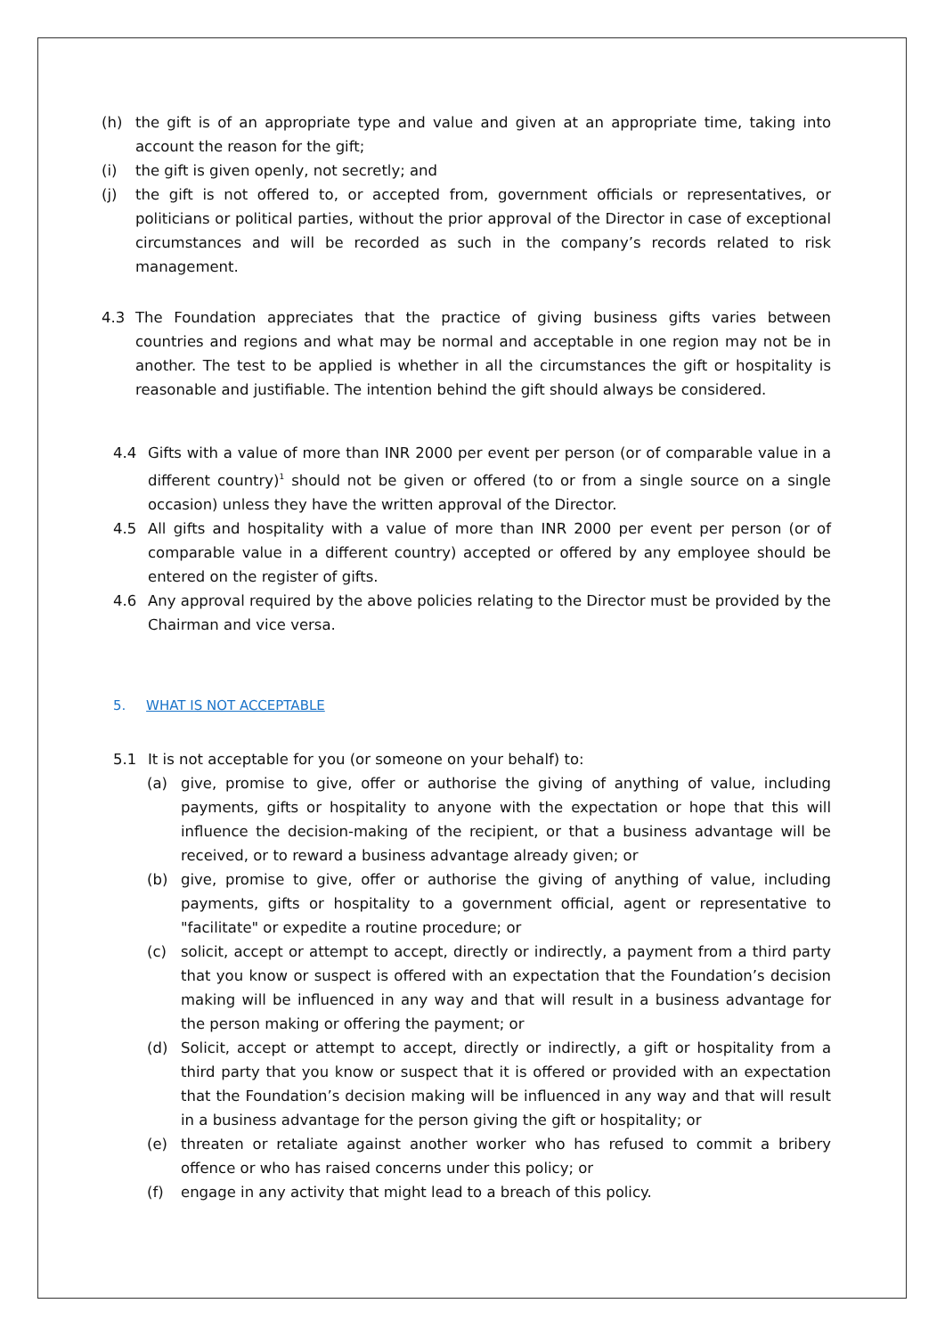(h) the gift is of an appropriate type and value and given at an appropriate time, taking into account the reason for the gift;
(i) the gift is given openly, not secretly; and
(j) the gift is not offered to, or accepted from, government officials or representatives, or politicians or political parties, without the prior approval of the Director in case of exceptional circumstances and will be recorded as such in the company’s records related to risk management.
4.3 The Foundation appreciates that the practice of giving business gifts varies between countries and regions and what may be normal and acceptable in one region may not be in another. The test to be applied is whether in all the circumstances the gift or hospitality is reasonable and justifiable. The intention behind the gift should always be considered.
4.4 Gifts with a value of more than INR 2000 per event per person (or of comparable value in a different country)<sup>1</sup> should not be given or offered (to or from a single source on a single occasion) unless they have the written approval of the Director.
4.5 All gifts and hospitality with a value of more than INR 2000 per event per person (or of comparable value in a different country) accepted or offered by any employee should be entered on the register of gifts.
4.6 Any approval required by the above policies relating to the Director must be provided by the Chairman and vice versa.
5. WHAT IS NOT ACCEPTABLE
5.1 It is not acceptable for you (or someone on your behalf) to:
(a) give, promise to give, offer or authorise the giving of anything of value, including payments, gifts or hospitality to anyone with the expectation or hope that this will influence the decision-making of the recipient, or that a business advantage will be received, or to reward a business advantage already given; or
(b) give, promise to give, offer or authorise the giving of anything of value, including payments, gifts or hospitality to a government official, agent or representative to "facilitate" or expedite a routine procedure; or
(c) solicit, accept or attempt to accept, directly or indirectly, a payment from a third party that you know or suspect is offered with an expectation that the Foundation’s decision making will be influenced in any way and that will result in a business advantage for the person making or offering the payment; or
(d) Solicit, accept or attempt to accept, directly or indirectly, a gift or hospitality from a third party that you know or suspect that it is offered or provided with an expectation that the Foundation’s decision making will be influenced in any way and that will result in a business advantage for the person giving the gift or hospitality; or
(e) threaten or retaliate against another worker who has refused to commit a bribery offence or who has raised concerns under this policy; or
(f) engage in any activity that might lead to a breach of this policy.